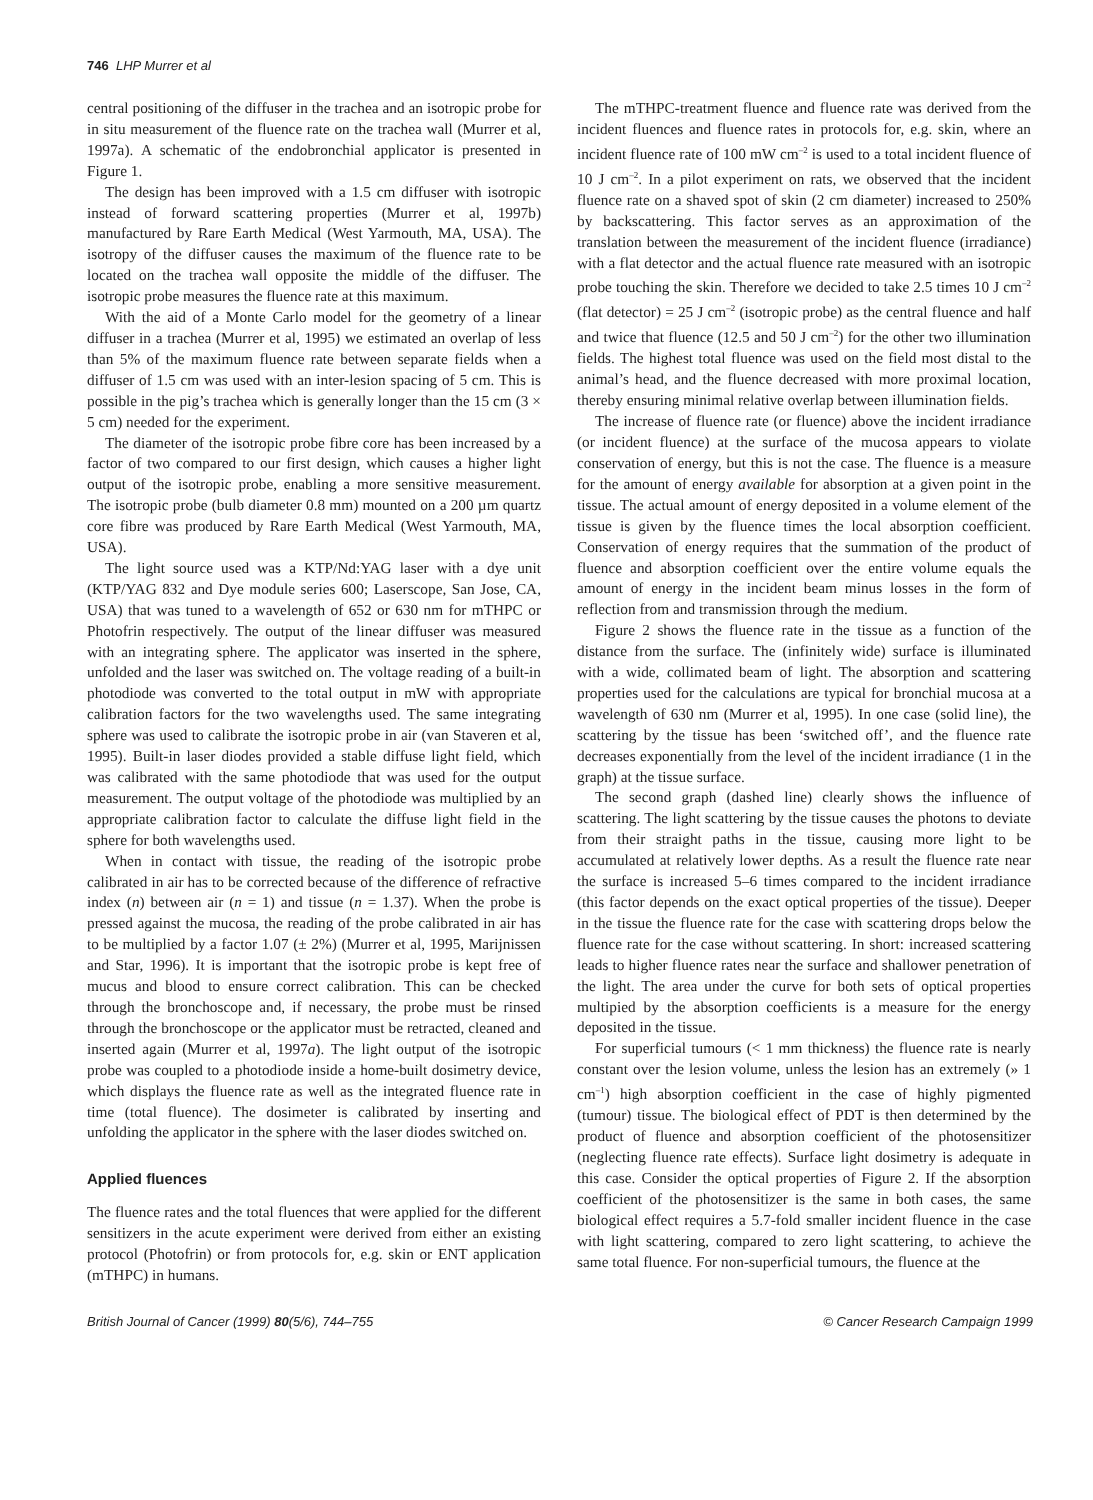746 LHP Murrer et al
central positioning of the diffuser in the trachea and an isotropic probe for in situ measurement of the fluence rate on the trachea wall (Murrer et al, 1997a). A schematic of the endobronchial applicator is presented in Figure 1.
The design has been improved with a 1.5 cm diffuser with isotropic instead of forward scattering properties (Murrer et al, 1997b) manufactured by Rare Earth Medical (West Yarmouth, MA, USA). The isotropy of the diffuser causes the maximum of the fluence rate to be located on the trachea wall opposite the middle of the diffuser. The isotropic probe measures the fluence rate at this maximum.
With the aid of a Monte Carlo model for the geometry of a linear diffuser in a trachea (Murrer et al, 1995) we estimated an overlap of less than 5% of the maximum fluence rate between separate fields when a diffuser of 1.5 cm was used with an inter-lesion spacing of 5 cm. This is possible in the pig’s trachea which is generally longer than the 15 cm (3 × 5 cm) needed for the experiment.
The diameter of the isotropic probe fibre core has been increased by a factor of two compared to our first design, which causes a higher light output of the isotropic probe, enabling a more sensitive measurement. The isotropic probe (bulb diameter 0.8 mm) mounted on a 200 µm quartz core fibre was produced by Rare Earth Medical (West Yarmouth, MA, USA).
The light source used was a KTP/Nd:YAG laser with a dye unit (KTP/YAG 832 and Dye module series 600; Laserscope, San Jose, CA, USA) that was tuned to a wavelength of 652 or 630 nm for mTHPC or Photofrin respectively. The output of the linear diffuser was measured with an integrating sphere. The applicator was inserted in the sphere, unfolded and the laser was switched on. The voltage reading of a built-in photodiode was converted to the total output in mW with appropriate calibration factors for the two wavelengths used. The same integrating sphere was used to calibrate the isotropic probe in air (van Staveren et al, 1995). Built-in laser diodes provided a stable diffuse light field, which was calibrated with the same photodiode that was used for the output measurement. The output voltage of the photodiode was multiplied by an appropriate calibration factor to calculate the diffuse light field in the sphere for both wavelengths used.
When in contact with tissue, the reading of the isotropic probe calibrated in air has to be corrected because of the difference of refractive index (n) between air (n = 1) and tissue (n = 1.37). When the probe is pressed against the mucosa, the reading of the probe calibrated in air has to be multiplied by a factor 1.07 (± 2%) (Murrer et al, 1995, Marijnissen and Star, 1996). It is important that the isotropic probe is kept free of mucus and blood to ensure correct calibration. This can be checked through the bronchoscope and, if necessary, the probe must be rinsed through the bronchoscope or the applicator must be retracted, cleaned and inserted again (Murrer et al, 1997a). The light output of the isotropic probe was coupled to a photodiode inside a home-built dosimetry device, which displays the fluence rate as well as the integrated fluence rate in time (total fluence). The dosimeter is calibrated by inserting and unfolding the applicator in the sphere with the laser diodes switched on.
Applied fluences
The fluence rates and the total fluences that were applied for the different sensitizers in the acute experiment were derived from either an existing protocol (Photofrin) or from protocols for, e.g. skin or ENT application (mTHPC) in humans.
The mTHPC-treatment fluence and fluence rate was derived from the incident fluences and fluence rates in protocols for, e.g. skin, where an incident fluence rate of 100 mW cm<sup>–2</sup> is used to a total incident fluence of 10 J cm<sup>–2</sup>. In a pilot experiment on rats, we observed that the incident fluence rate on a shaved spot of skin (2 cm diameter) increased to 250% by backscattering. This factor serves as an approximation of the translation between the measurement of the incident fluence (irradiance) with a flat detector and the actual fluence rate measured with an isotropic probe touching the skin. Therefore we decided to take 2.5 times 10 J cm<sup>–2</sup> (flat detector) = 25 J cm<sup>–2</sup> (isotropic probe) as the central fluence and half and twice that fluence (12.5 and 50 J cm<sup>–2</sup>) for the other two illumination fields. The highest total fluence was used on the field most distal to the animal’s head, and the fluence decreased with more proximal location, thereby ensuring minimal relative overlap between illumination fields.
The increase of fluence rate (or fluence) above the incident irradiance (or incident fluence) at the surface of the mucosa appears to violate conservation of energy, but this is not the case. The fluence is a measure for the amount of energy available for absorption at a given point in the tissue. The actual amount of energy deposited in a volume element of the tissue is given by the fluence times the local absorption coefficient. Conservation of energy requires that the summation of the product of fluence and absorption coefficient over the entire volume equals the amount of energy in the incident beam minus losses in the form of reflection from and transmission through the medium.
Figure 2 shows the fluence rate in the tissue as a function of the distance from the surface. The (infinitely wide) surface is illuminated with a wide, collimated beam of light. The absorption and scattering properties used for the calculations are typical for bronchial mucosa at a wavelength of 630 nm (Murrer et al, 1995). In one case (solid line), the scattering by the tissue has been ‘switched off’, and the fluence rate decreases exponentially from the level of the incident irradiance (1 in the graph) at the tissue surface.
The second graph (dashed line) clearly shows the influence of scattering. The light scattering by the tissue causes the photons to deviate from their straight paths in the tissue, causing more light to be accumulated at relatively lower depths. As a result the fluence rate near the surface is increased 5–6 times compared to the incident irradiance (this factor depends on the exact optical properties of the tissue). Deeper in the tissue the fluence rate for the case with scattering drops below the fluence rate for the case without scattering. In short: increased scattering leads to higher fluence rates near the surface and shallower penetration of the light. The area under the curve for both sets of optical properties multipied by the absorption coefficients is a measure for the energy deposited in the tissue.
For superficial tumours (< 1 mm thickness) the fluence rate is nearly constant over the lesion volume, unless the lesion has an extremely (» 1 cm<sup>–1</sup>) high absorption coefficient in the case of highly pigmented (tumour) tissue. The biological effect of PDT is then determined by the product of fluence and absorption coefficient of the photosensitizer (neglecting fluence rate effects). Surface light dosimetry is adequate in this case. Consider the optical properties of Figure 2. If the absorption coefficient of the photosensitizer is the same in both cases, the same biological effect requires a 5.7-fold smaller incident fluence in the case with light scattering, compared to zero light scattering, to achieve the same total fluence. For non-superficial tumours, the fluence at the
British Journal of Cancer (1999) 80(5/6), 744–755 © Cancer Research Campaign 1999